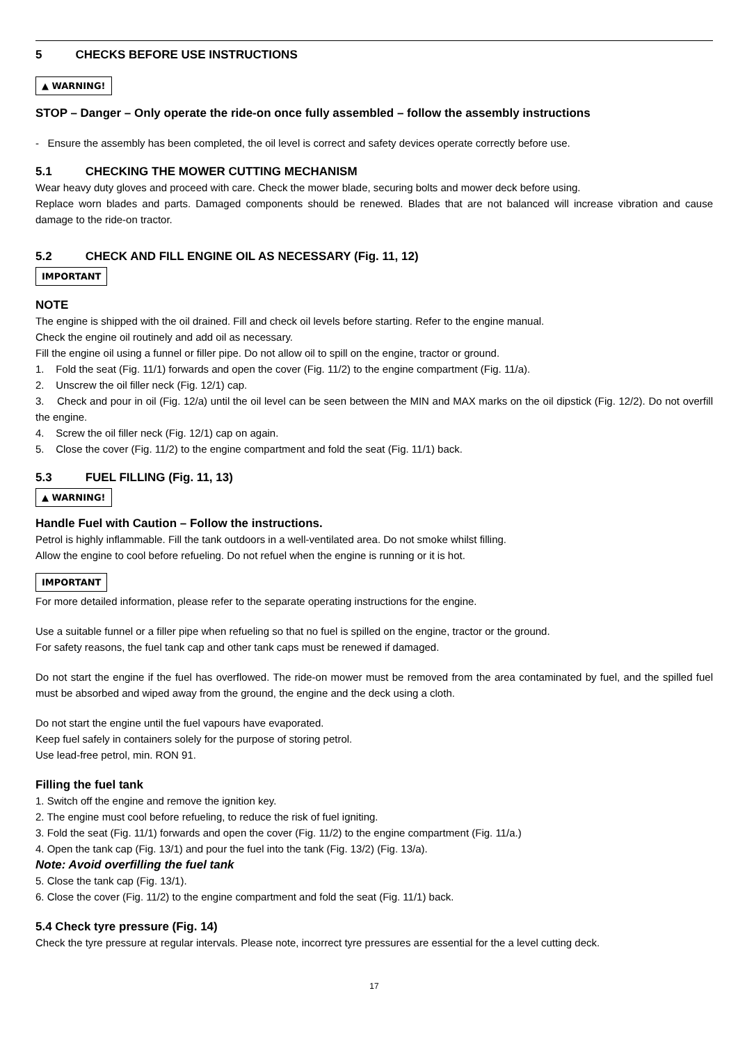5 CHECKS BEFORE USE INSTRUCTIONS
▲ WARNING!
STOP – Danger – Only operate the ride-on once fully assembled – follow the assembly instructions
- Ensure the assembly has been completed, the oil level is correct and safety devices operate correctly before use.
5.1 CHECKING THE MOWER CUTTING MECHANISM
Wear heavy duty gloves and proceed with care. Check the mower blade, securing bolts and mower deck before using.
Replace worn blades and parts. Damaged components should be renewed. Blades that are not balanced will increase vibration and cause damage to the ride-on tractor.
5.2 CHECK AND FILL ENGINE OIL AS NECESSARY (Fig. 11, 12)
IMPORTANT
NOTE
The engine is shipped with the oil drained. Fill and check oil levels before starting. Refer to the engine manual.
Check the engine oil routinely and add oil as necessary.
Fill the engine oil using a funnel or filler pipe. Do not allow oil to spill on the engine, tractor or ground.
1. Fold the seat (Fig. 11/1) forwards and open the cover (Fig. 11/2) to the engine compartment (Fig. 11/a).
2. Unscrew the oil filler neck (Fig. 12/1) cap.
3. Check and pour in oil (Fig. 12/a) until the oil level can be seen between the MIN and MAX marks on the oil dipstick (Fig. 12/2). Do not overfill the engine.
4. Screw the oil filler neck (Fig. 12/1) cap on again.
5. Close the cover (Fig. 11/2) to the engine compartment and fold the seat (Fig. 11/1) back.
5.3 FUEL FILLING (Fig. 11, 13)
▲ WARNING!
Handle Fuel with Caution – Follow the instructions.
Petrol is highly inflammable. Fill the tank outdoors in a well-ventilated area. Do not smoke whilst filling.
Allow the engine to cool before refueling. Do not refuel when the engine is running or it is hot.
IMPORTANT
For more detailed information, please refer to the separate operating instructions for the engine.
Use a suitable funnel or a filler pipe when refueling so that no fuel is spilled on the engine, tractor or the ground.
For safety reasons, the fuel tank cap and other tank caps must be renewed if damaged.
Do not start the engine if the fuel has overflowed. The ride-on mower must be removed from the area contaminated by fuel, and the spilled fuel must be absorbed and wiped away from the ground, the engine and the deck using a cloth.
Do not start the engine until the fuel vapours have evaporated.
Keep fuel safely in containers solely for the purpose of storing petrol.
Use lead-free petrol, min. RON 91.
Filling the fuel tank
1. Switch off the engine and remove the ignition key.
2. The engine must cool before refueling, to reduce the risk of fuel igniting.
3. Fold the seat (Fig. 11/1) forwards and open the cover (Fig. 11/2) to the engine compartment (Fig. 11/a.)
4. Open the tank cap (Fig. 13/1) and pour the fuel into the tank (Fig. 13/2) (Fig. 13/a).
Note: Avoid overfilling the fuel tank
5. Close the tank cap (Fig. 13/1).
6. Close the cover (Fig. 11/2) to the engine compartment and fold the seat (Fig. 11/1) back.
5.4 Check tyre pressure (Fig. 14)
Check the tyre pressure at regular intervals. Please note, incorrect tyre pressures are essential for the a level cutting deck.
17